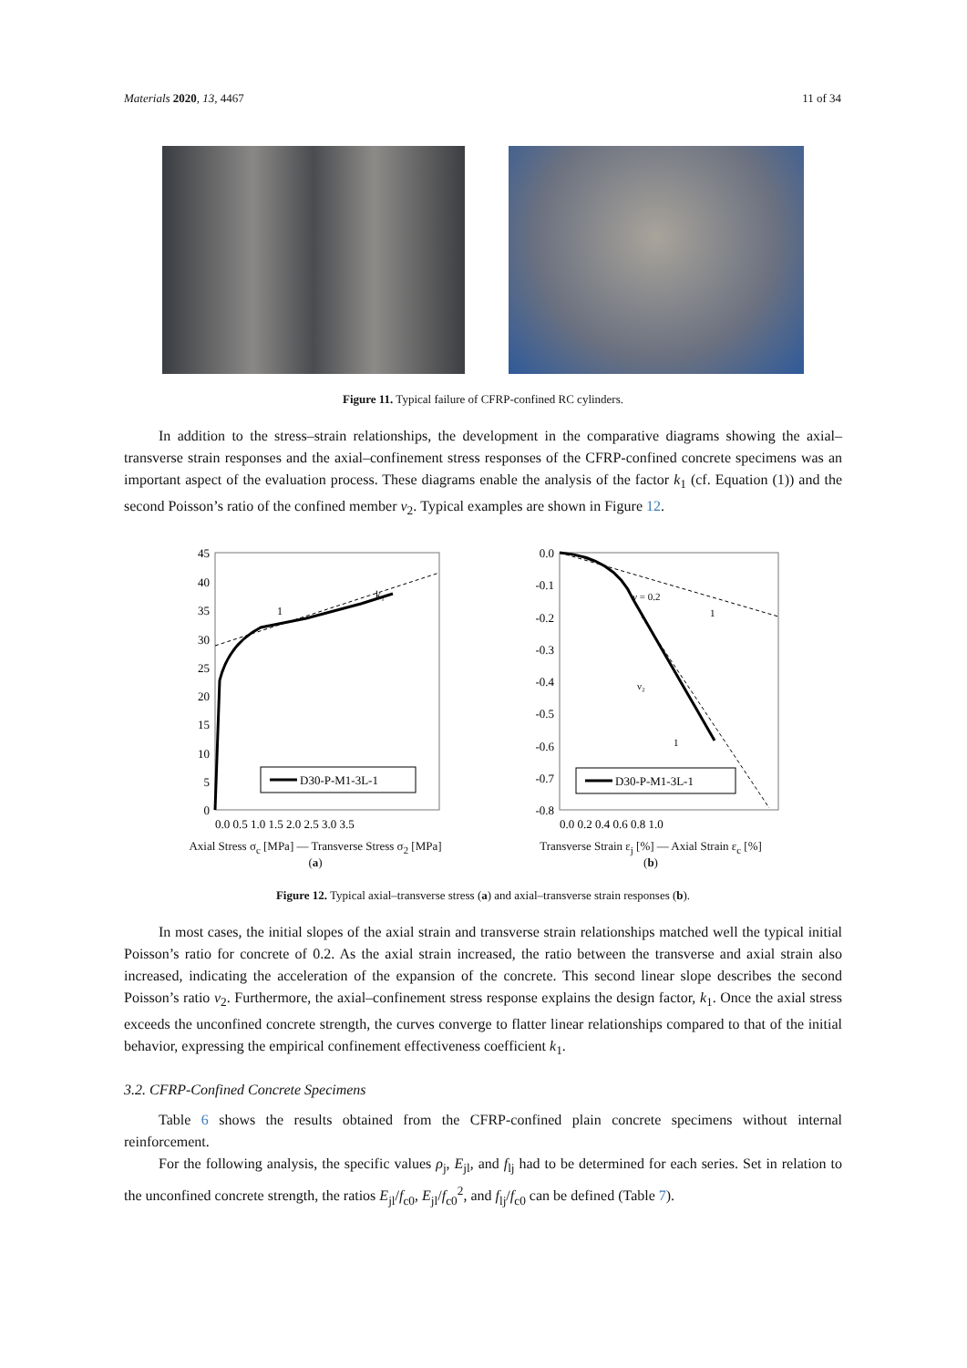Materials 2020, 13, 4467 11 of 34
Figure 11. Typical failure of CFRP-confined RC cylinders.
In addition to the stress–strain relationships, the development in the comparative diagrams showing the axial–transverse strain responses and the axial–confinement stress responses of the CFRP-confined concrete specimens was an important aspect of the evaluation process. These diagrams enable the analysis of the factor k<sub>1</sub> (cf. Equation (1)) and the second Poisson’s ratio of the confined member ν<sub>2</sub>. Typical examples are shown in Figure 12.
45
40
35
30
25
20
15
10
5
0
D30-P-M1-3L-1
0.0 0.5 1.0 1.5 2.0 2.5 3.0 3.5
1
k₁
Axial Stress σ<sub>c</sub> [MPa] — Transverse Stress σ<sub>2</sub> [MPa]
(a)
0.0
-0.1
-0.2
-0.3
-0.4
-0.5
-0.6
-0.7
-0.8
ν = 0.2
1
ν₂
1
D30-P-M1-3L-1
0.0 0.2 0.4 0.6 0.8 1.0
Transverse Strain ε<sub>j</sub> [%] — Axial Strain ε<sub>c</sub> [%]
(b)
Figure 12. Typical axial–transverse stress (a) and axial–transverse strain responses (b).
In most cases, the initial slopes of the axial strain and transverse strain relationships matched well the typical initial Poisson’s ratio for concrete of 0.2. As the axial strain increased, the ratio between the transverse and axial strain also increased, indicating the acceleration of the expansion of the concrete. This second linear slope describes the second Poisson’s ratio ν<sub>2</sub>. Furthermore, the axial–confinement stress response explains the design factor, k<sub>1</sub>. Once the axial stress exceeds the unconfined concrete strength, the curves converge to flatter linear relationships compared to that of the initial behavior, expressing the empirical confinement effectiveness coefficient k<sub>1</sub>.
3.2. CFRP-Confined Concrete Specimens
Table 6 shows the results obtained from the CFRP-confined plain concrete specimens without internal reinforcement.
For the following analysis, the specific values ρ<sub>j</sub>, E<sub>jl</sub>, and f<sub>lj</sub> had to be determined for each series. Set in relation to the unconfined concrete strength, the ratios E<sub>jl</sub>/f<sub>c0</sub>, E<sub>jl</sub>/f<sub>c0</sub><sup>2</sup>, and f<sub>lj</sub>/f<sub>c0</sub> can be defined (Table 7).